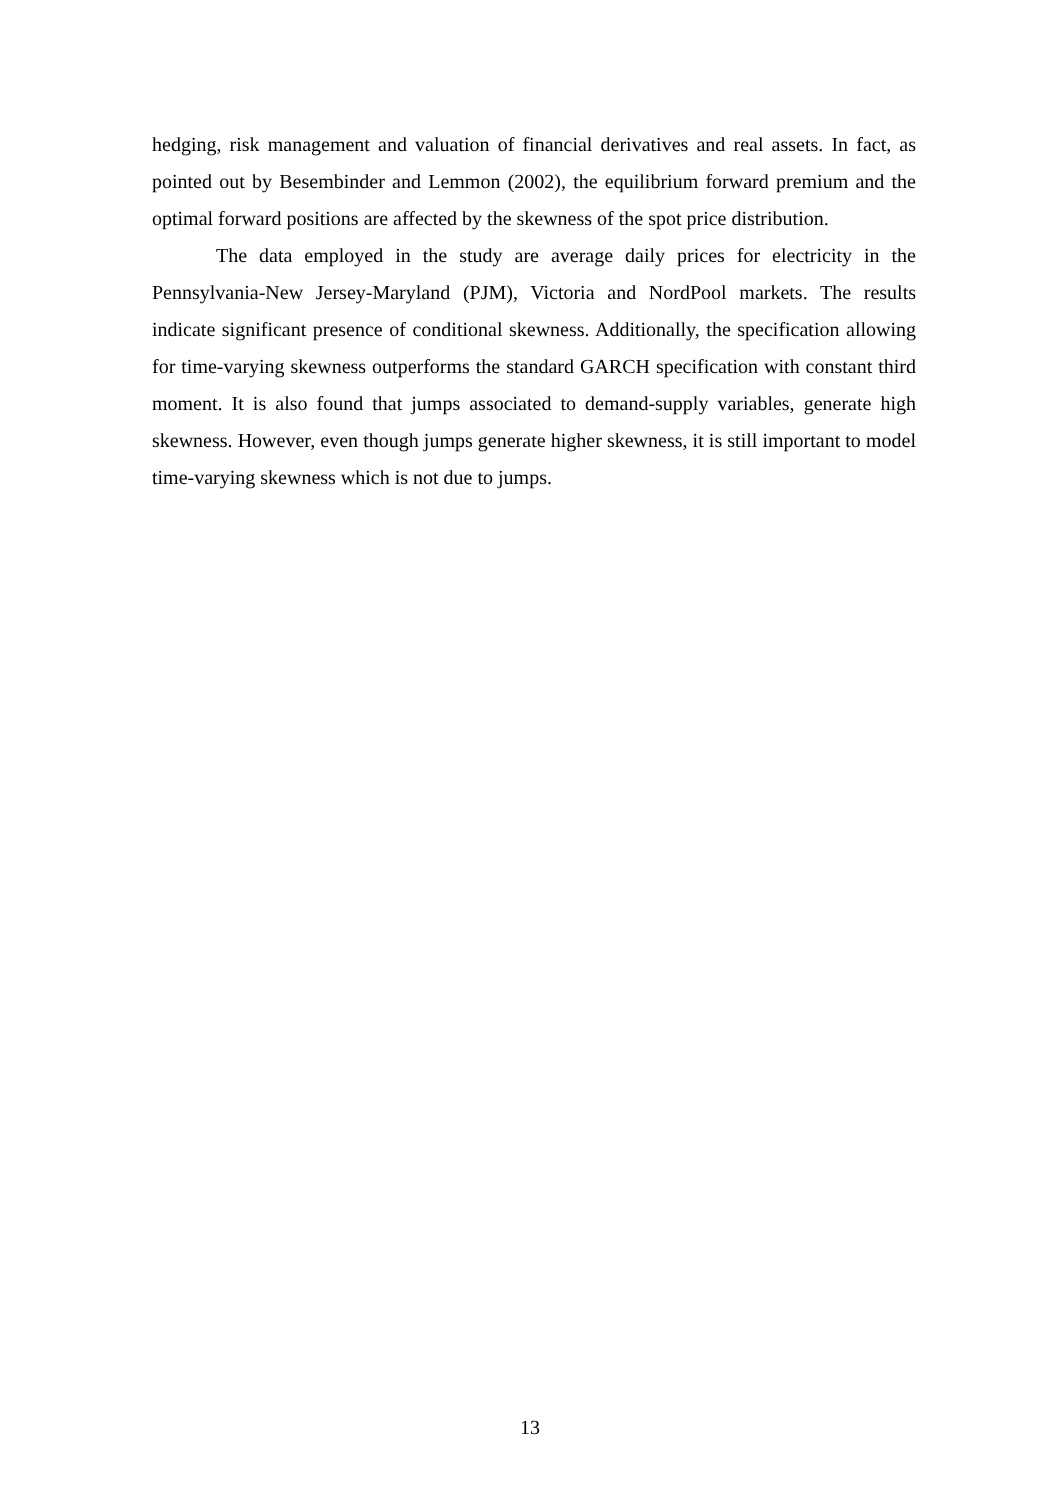hedging, risk management and valuation of financial derivatives and real assets. In fact, as pointed out by Besembinder and Lemmon (2002), the equilibrium forward premium and the optimal forward positions are affected by the skewness of the spot price distribution.
The data employed in the study are average daily prices for electricity in the Pennsylvania-New Jersey-Maryland (PJM), Victoria and NordPool markets. The results indicate significant presence of conditional skewness. Additionally, the specification allowing for time-varying skewness outperforms the standard GARCH specification with constant third moment. It is also found that jumps associated to demand-supply variables, generate high skewness. However, even though jumps generate higher skewness, it is still important to model time-varying skewness which is not due to jumps.
13